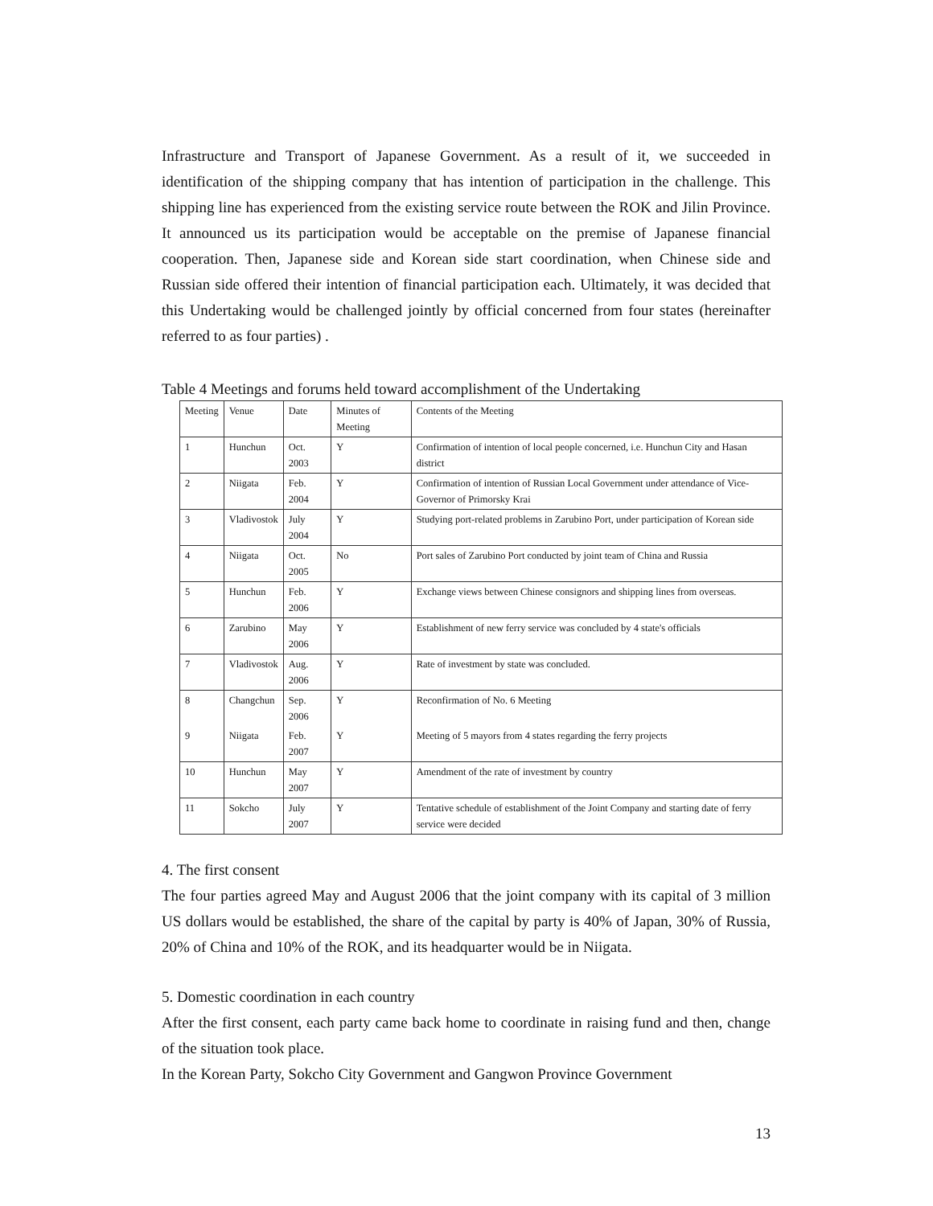Infrastructure and Transport of Japanese Government. As a result of it, we succeeded in identification of the shipping company that has intention of participation in the challenge. This shipping line has experienced from the existing service route between the ROK and Jilin Province. It announced us its participation would be acceptable on the premise of Japanese financial cooperation. Then, Japanese side and Korean side start coordination, when Chinese side and Russian side offered their intention of financial participation each. Ultimately, it was decided that this Undertaking would be challenged jointly by official concerned from four states (hereinafter referred to as four parties) .
Table 4 Meetings and forums held toward accomplishment of the Undertaking
| Meeting | Venue | Date | Minutes of Meeting | Contents of the Meeting |
| 1 | Hunchun | Oct. 2003 | Y | Confirmation of intention of local people concerned, i.e. Hunchun City and Hasan district |
| 2 | Niigata | Feb. 2004 | Y | Confirmation of intention of Russian Local Government under attendance of Vice-Governor of Primorsky Krai |
| 3 | Vladivostok | July 2004 | Y | Studying port-related problems in Zarubino Port, under participation of Korean side |
| 4 | Niigata | Oct. 2005 | No | Port sales of Zarubino Port conducted by joint team of China and Russia |
| 5 | Hunchun | Feb. 2006 | Y | Exchange views between Chinese consignors and shipping lines from overseas. |
| 6 | Zarubino | May 2006 | Y | Establishment of new ferry service was concluded by 4 state's officials |
| 7 | Vladivostok | Aug. 2006 | Y | Rate of investment by state was concluded. |
| 8 | Changchun | Sep. 2006 | Y | Reconfirmation of No. 6 Meeting |
| 9 | Niigata | Feb. 2007 | Y | Meeting of 5 mayors from 4 states regarding the ferry projects |
| 10 | Hunchun | May 2007 | Y | Amendment of the rate of investment by country |
| 11 | Sokcho | July 2007 | Y | Tentative schedule of establishment of the Joint Company and starting date of ferry service were decided |
4. The first consent
The four parties agreed May and August 2006 that the joint company with its capital of 3 million US dollars would be established, the share of the capital by party is 40% of Japan, 30% of Russia, 20% of China and 10% of the ROK, and its headquarter would be in Niigata.
5. Domestic coordination in each country
After the first consent, each party came back home to coordinate in raising fund and then, change of the situation took place.
In the Korean Party, Sokcho City Government and Gangwon Province Government
13